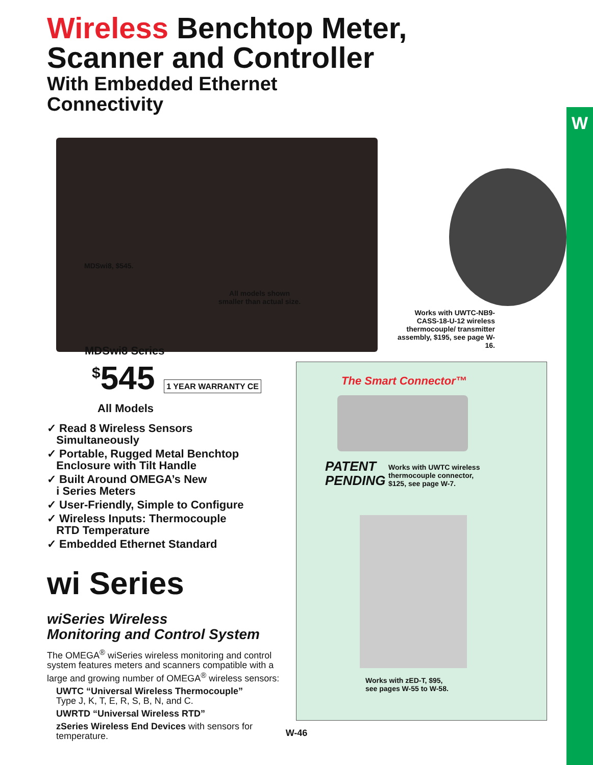W
Wireless Benchtop Meter,
Scanner and Controller
With Embedded Ethernet
Connectivity
MDSwi8, $545.
All models shown
smaller than actual size.
Works with UWTC-NB9-CASS-18-U-12 wireless thermocouple/ transmitter assembly, $195, see page W-16.
MDSwi8 Series
<sup>$</sup>545 1 YEAR WARRANTY CE
All Models
✓ Read 8 Wireless Sensors
Simultaneously
✓ Portable, Rugged Metal Benchtop
Enclosure with Tilt Handle
✓ Built Around OMEGA’s New
i Series Meters
✓ User-Friendly, Simple to Configure
✓ Wireless Inputs: Thermocouple
RTD Temperature
✓ Embedded Ethernet Standard
wi Series
wiSeries Wireless
Monitoring and Control System
The OMEGA<sup>®</sup> wiSeries wireless monitoring and control system features meters and scanners compatible with a large and growing number of OMEGA<sup>®</sup> wireless sensors:
UWTC “Universal Wireless Thermocouple”
Type J, K, T, E, R, S, B, N, and C.
UWRTD “Universal Wireless RTD”
zSeries Wireless End Devices with sensors for temperature.
The Smart Connector™
PATENT
PENDING
Works with UWTC wireless
thermocouple connector,
$125, see page W-7.
Works with zED-T, $95,
see pages W-55 to W-58.
W-46